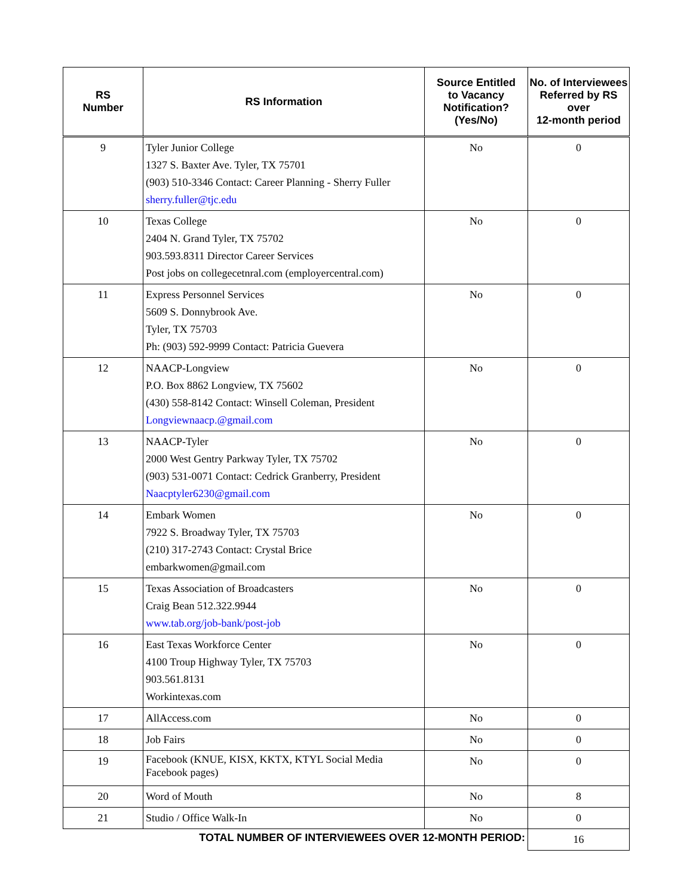| RS Number | RS Information | Source Entitled to Vacancy Notification? (Yes/No) | No. of Interviewees Referred by RS over 12-month period |
| --- | --- | --- | --- |
| 9 | Tyler Junior College 1327 S. Baxter Ave. Tyler, TX 75701 (903) 510-3346 Contact: Career Planning - Sherry Fuller sherry.fuller@tjc.edu | No | 0 |
| 10 | Texas College 2404 N. Grand Tyler, TX 75702 903.593.8311 Director Career Services Post jobs on collegecetnral.com (employercentral.com) | No | 0 |
| 11 | Express Personnel Services 5609 S. Donnybrook Ave. Tyler, TX 75703 Ph: (903) 592-9999 Contact: Patricia Guevera | No | 0 |
| 12 | NAACP-Longview P.O. Box 8862 Longview, TX 75602 (430) 558-8142 Contact: Winsell Coleman, President Longviewnaacp.@gmail.com | No | 0 |
| 13 | NAACP-Tyler 2000 West Gentry Parkway Tyler, TX 75702 (903) 531-0071 Contact: Cedrick Granberry, President Naacptyler6230@gmail.com | No | 0 |
| 14 | Embark Women 7922 S. Broadway Tyler, TX 75703 (210) 317-2743 Contact: Crystal Brice embarkwomen@gmail.com | No | 0 |
| 15 | Texas Association of Broadcasters Craig Bean 512.322.9944 www.tab.org/job-bank/post-job | No | 0 |
| 16 | East Texas Workforce Center 4100 Troup Highway Tyler, TX 75703 903.561.8131 Workintexas.com | No | 0 |
| 17 | AllAccess.com | No | 0 |
| 18 | Job Fairs | No | 0 |
| 19 | Facebook (KNUE, KISX, KKTX, KTYL Social Media Facebook pages) | No | 0 |
| 20 | Word of Mouth | No | 8 |
| 21 | Studio / Office Walk-In | No | 0 |
| TOTAL NUMBER OF INTERVIEWEES OVER 12-MONTH PERIOD: | | | 16 |